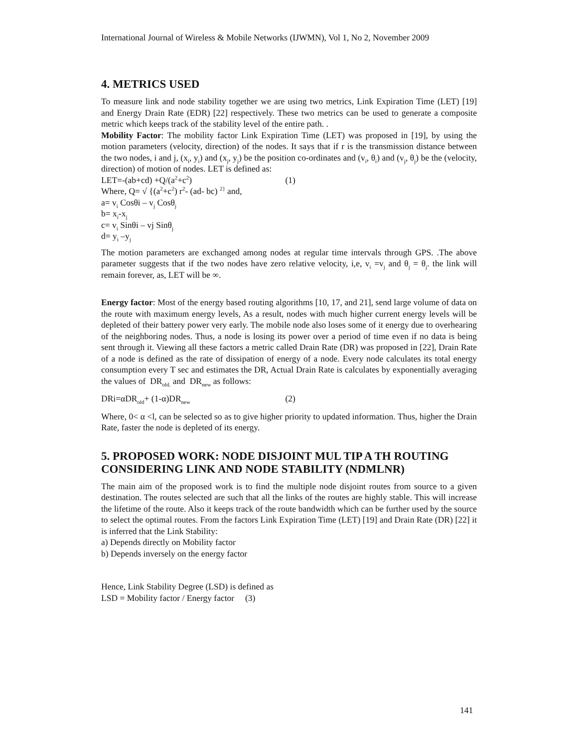International Journal of Wireless & Mobile Networks (IJWMN), Vol 1, No 2, November 2009
4. METRICS USED
To measure link and node stability together we are using two metrics, Link Expiration Time (LET) [19] and Energy Drain Rate (EDR) [22] respectively. These two metrics can be used to generate a composite metric which keeps track of the stability level of the entire path. .
Mobility Factor: The mobility factor Link Expiration Time (LET) was proposed in [19], by using the motion parameters (velocity, direction) of the nodes. It says that if r is the transmission distance between the two nodes, i and j, (x<sub>i</sub>, y<sub>i</sub>) and (x<sub>j</sub>, y<sub>j</sub>) be the position co-ordinates and (v<sub>i</sub>, θ<sub>i</sub>) and (v<sub>j</sub>, θ<sub>j</sub>) be the (velocity, direction) of motion of nodes. LET is defined as:
LET=-(ab+cd) +Q/(a<sup>2</sup>+c<sup>2</sup>) (1)
Where, Q= √ {(a<sup>2</sup>+c<sup>2</sup>) r<sup>2</sup>- (ad- bc) <sup>2}</sup> and,
a= v<sub>i</sub> Cosθi – v<sub>j</sub> Cosθ<sub>j</sub>
b= x<sub>i</sub>-x<sub>j</sub>
c= v<sub>i</sub> Sinθi – vj Sinθ<sub>j</sub>
d= y<sub>i</sub> –y<sub>j</sub>
The motion parameters are exchanged among nodes at regular time intervals through GPS. .The above parameter suggests that if the two nodes have zero relative velocity, i,e, v<sub>i</sub> =v<sub>j</sub> and θ<sub>j</sub> = θ<sub>j</sub>. the link will remain forever, as, LET will be ∞.
Energy factor: Most of the energy based routing algorithms [10, 17, and 21], send large volume of data on the route with maximum energy levels, As a result, nodes with much higher current energy levels will be depleted of their battery power very early. The mobile node also loses some of it energy due to overhearing of the neighboring nodes. Thus, a node is losing its power over a period of time even if no data is being sent through it. Viewing all these factors a metric called Drain Rate (DR) was proposed in [22], Drain Rate of a node is defined as the rate of dissipation of energy of a node. Every node calculates its total energy consumption every T sec and estimates the DR, Actual Drain Rate is calculates by exponentially averaging the values of DR<sub>old.</sub> and DR<sub>new</sub> as follows:
DRi=αDR<sub>old</sub>+ (1-α)DR<sub>new</sub> (2)
Where, 0< α <l, can be selected so as to give higher priority to updated information. Thus, higher the Drain Rate, faster the node is depleted of its energy.
5. PROPOSED WORK: NODE DISJOINT MUL TIP A TH ROUTING CONSIDERING LINK AND NODE STABILITY (NDMLNR)
The main aim of the proposed work is to find the multiple node disjoint routes from source to a given destination. The routes selected are such that all the links of the routes are highly stable. This will increase the lifetime of the route. Also it keeps track of the route bandwidth which can be further used by the source to select the optimal routes. From the factors Link Expiration Time (LET) [19] and Drain Rate (DR) [22] it is inferred that the Link Stability:
a) Depends directly on Mobility factor
b) Depends inversely on the energy factor
Hence, Link Stability Degree (LSD) is defined as
LSD = Mobility factor / Energy factor (3)
141